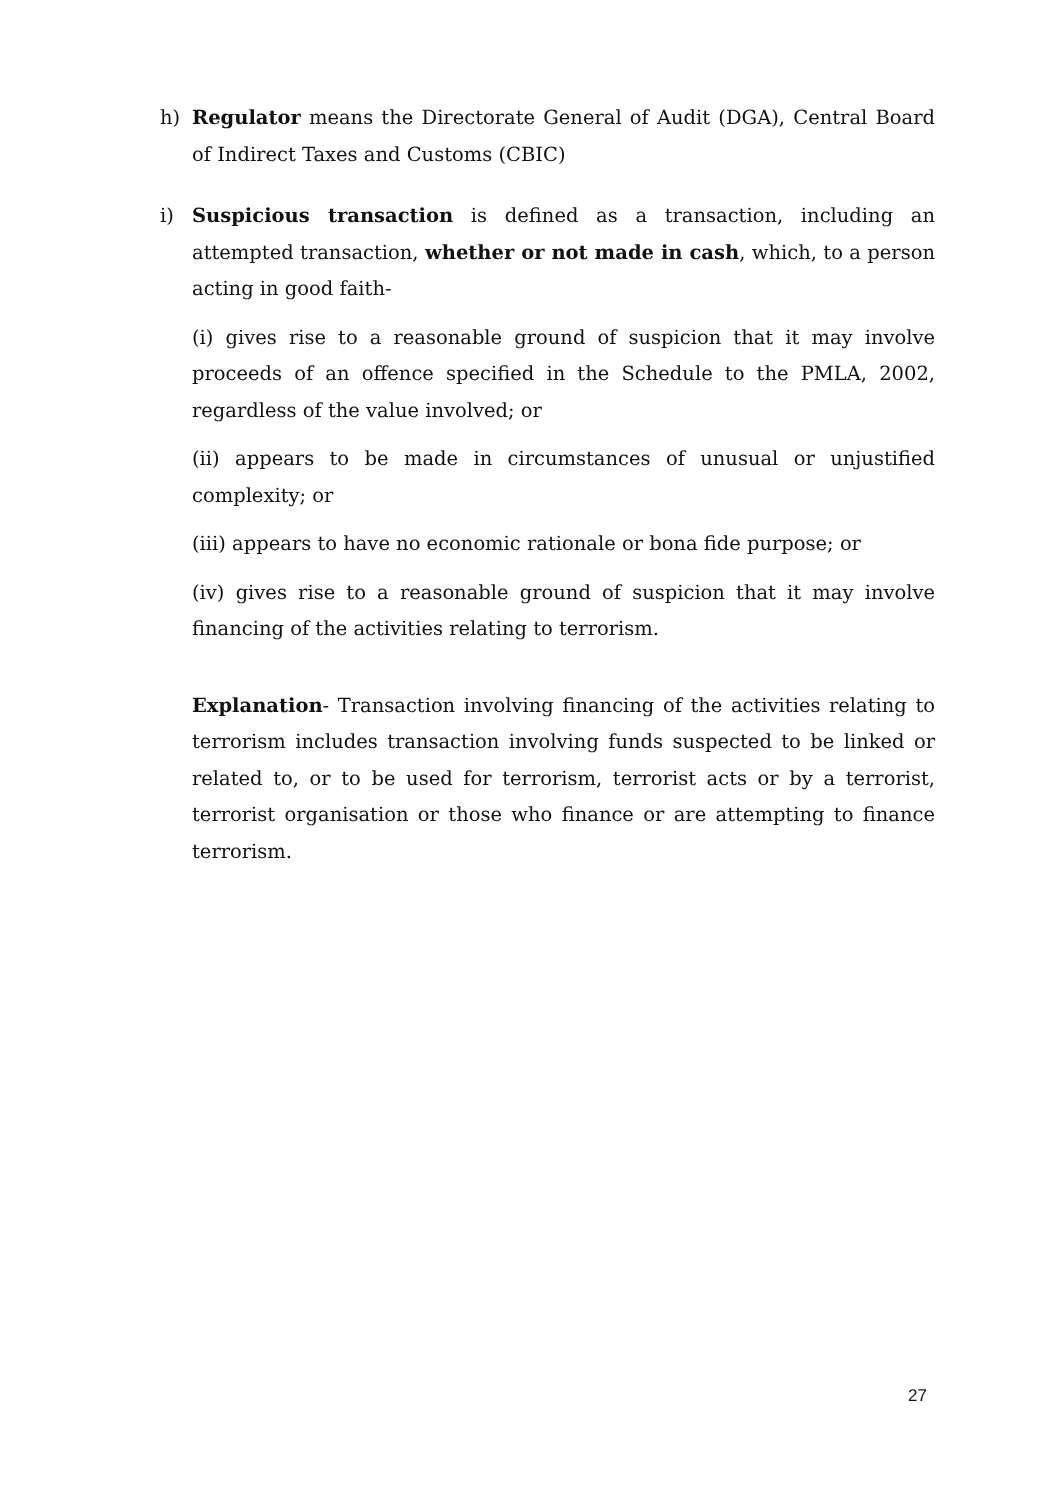h) Regulator means the Directorate General of Audit (DGA), Central Board of Indirect Taxes and Customs (CBIC)
i) Suspicious transaction is defined as a transaction, including an attempted transaction, whether or not made in cash, which, to a person acting in good faith-
(i) gives rise to a reasonable ground of suspicion that it may involve proceeds of an offence specified in the Schedule to the PMLA, 2002, regardless of the value involved; or
(ii) appears to be made in circumstances of unusual or unjustified complexity; or
(iii) appears to have no economic rationale or bona fide purpose; or
(iv) gives rise to a reasonable ground of suspicion that it may involve financing of the activities relating to terrorism.
Explanation- Transaction involving financing of the activities relating to terrorism includes transaction involving funds suspected to be linked or related to, or to be used for terrorism, terrorist acts or by a terrorist, terrorist organisation or those who finance or are attempting to finance terrorism.
27